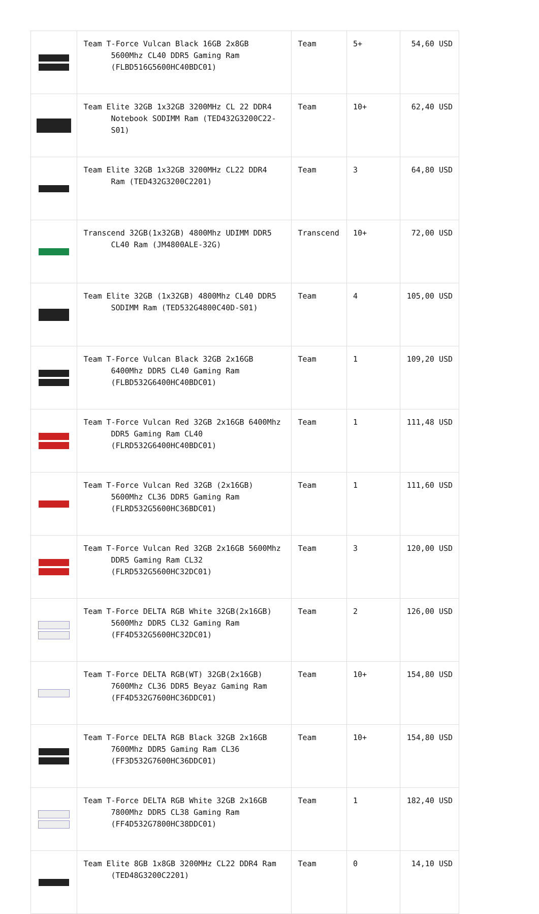| | Team T-Force Vulcan Black 16GB 2x8GB 5600Mhz CL40 DDR5 Gaming Ram (FLBD516G5600HC40BDC01) | Team | 5+ | 54,60 USD |
| | Team Elite 32GB 1x32GB 3200MHz CL 22 DDR4 Notebook SODIMM Ram (TED432G3200C22-S01) | Team | 10+ | 62,40 USD |
| | Team Elite 32GB 1x32GB 3200MHz CL22 DDR4 Ram (TED432G3200C2201) | Team | 3 | 64,80 USD |
| | Transcend 32GB(1x32GB) 4800Mhz UDIMM DDR5 CL40 Ram (JM4800ALE-32G) | Transcend | 10+ | 72,00 USD |
| | Team Elite 32GB (1x32GB) 4800Mhz CL40 DDR5 SODIMM Ram (TED532G4800C40D-S01) | Team | 4 | 105,00 USD |
| | Team T-Force Vulcan Black 32GB 2x16GB 6400Mhz DDR5 CL40 Gaming Ram (FLBD532G6400HC40BDC01) | Team | 1 | 109,20 USD |
| | Team T-Force Vulcan Red 32GB 2x16GB 6400Mhz DDR5 Gaming Ram CL40 (FLRD532G6400HC40BDC01) | Team | 1 | 111,48 USD |
| | Team T-Force Vulcan Red 32GB (2x16GB) 5600Mhz CL36 DDR5 Gaming Ram (FLRD532G5600HC36BDC01) | Team | 1 | 111,60 USD |
| | Team T-Force Vulcan Red 32GB 2x16GB 5600Mhz DDR5 Gaming Ram CL32 (FLRD532G5600HC32DC01) | Team | 3 | 120,00 USD |
| | Team T-Force DELTA RGB White 32GB(2x16GB) 5600Mhz DDR5 CL32 Gaming Ram (FF4D532G5600HC32DC01) | Team | 2 | 126,00 USD |
| | Team T-Force DELTA RGB(WT) 32GB(2x16GB) 7600Mhz CL36 DDR5 Beyaz Gaming Ram (FF4D532G7600HC36DDC01) | Team | 10+ | 154,80 USD |
| | Team T-Force DELTA RGB Black 32GB 2x16GB 7600Mhz DDR5 Gaming Ram CL36 (FF3D532G7600HC36DDC01) | Team | 10+ | 154,80 USD |
| | Team T-Force DELTA RGB White 32GB 2x16GB 7800Mhz DDR5 CL38 Gaming Ram (FF4D532G7800HC38DDC01) | Team | 1 | 182,40 USD |
| | Team Elite 8GB 1x8GB 3200MHz CL22 DDR4 Ram (TED48G3200C2201) | Team | 0 | 14,10 USD |